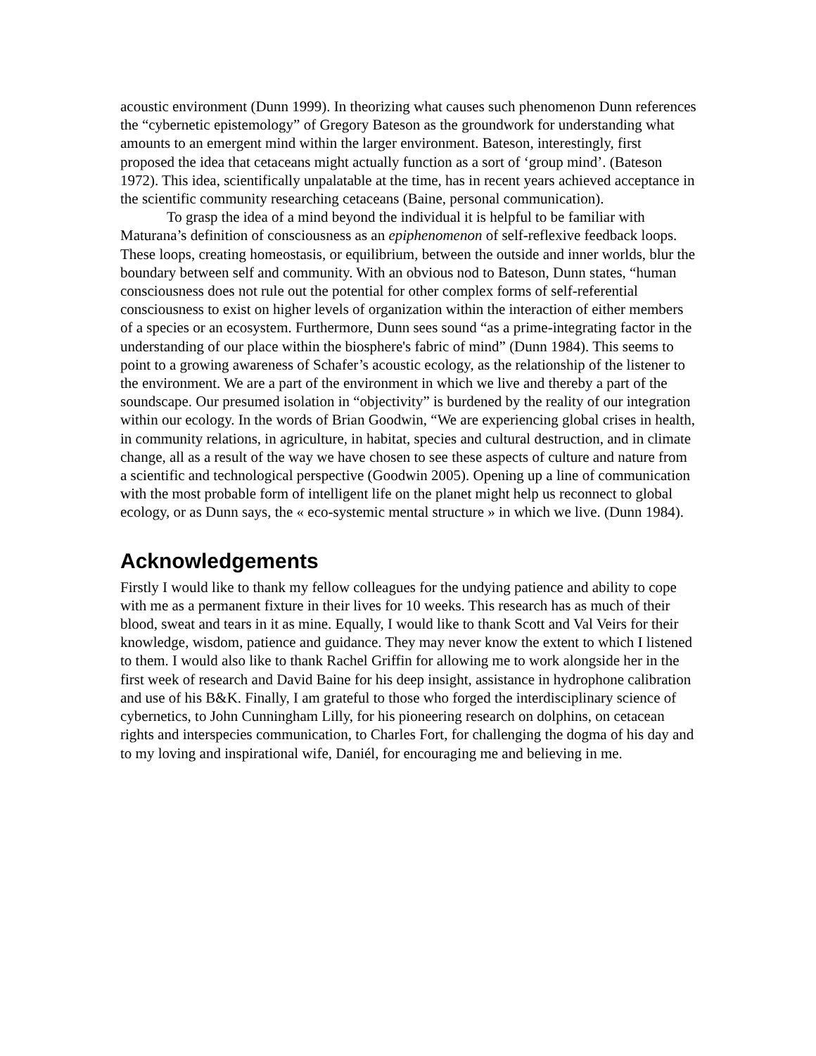acoustic environment (Dunn 1999). In theorizing what causes such phenomenon Dunn references the “cybernetic epistemology” of Gregory Bateson as the groundwork for understanding what amounts to an emergent mind within the larger environment. Bateson, interestingly, first proposed the idea that cetaceans might actually function as a sort of ‘group mind’. (Bateson 1972). This idea, scientifically unpalatable at the time, has in recent years achieved acceptance in the scientific community researching cetaceans (Baine, personal communication).
To grasp the idea of a mind beyond the individual it is helpful to be familiar with Maturana’s definition of consciousness as an epiphenomenon of self-reflexive feedback loops. These loops, creating homeostasis, or equilibrium, between the outside and inner worlds, blur the boundary between self and community. With an obvious nod to Bateson, Dunn states, “human consciousness does not rule out the potential for other complex forms of self-referential consciousness to exist on higher levels of organization within the interaction of either members of a species or an ecosystem. Furthermore, Dunn sees sound “as a prime-integrating factor in the understanding of our place within the biosphere's fabric of mind” (Dunn 1984). This seems to point to a growing awareness of Schafer’s acoustic ecology, as the relationship of the listener to the environment. We are a part of the environment in which we live and thereby a part of the soundscape. Our presumed isolation in “objectivity” is burdened by the reality of our integration within our ecology. In the words of Brian Goodwin, “We are experiencing global crises in health, in community relations, in agriculture, in habitat, species and cultural destruction, and in climate change, all as a result of the way we have chosen to see these aspects of culture and nature from a scientific and technological perspective (Goodwin 2005). Opening up a line of communication with the most probable form of intelligent life on the planet might help us reconnect to global ecology, or as Dunn says, the « eco-systemic mental structure » in which we live. (Dunn 1984).
Acknowledgements
Firstly I would like to thank my fellow colleagues for the undying patience and ability to cope with me as a permanent fixture in their lives for 10 weeks. This research has as much of their blood, sweat and tears in it as mine. Equally, I would like to thank Scott and Val Veirs for their knowledge, wisdom, patience and guidance. They may never know the extent to which I listened to them. I would also like to thank Rachel Griffin for allowing me to work alongside her in the first week of research and David Baine for his deep insight, assistance in hydrophone calibration and use of his B&K. Finally, I am grateful to those who forged the interdisciplinary science of cybernetics, to John Cunningham Lilly, for his pioneering research on dolphins, on cetacean rights and interspecies communication, to Charles Fort, for challenging the dogma of his day and to my loving and inspirational wife, Daniél, for encouraging me and believing in me.